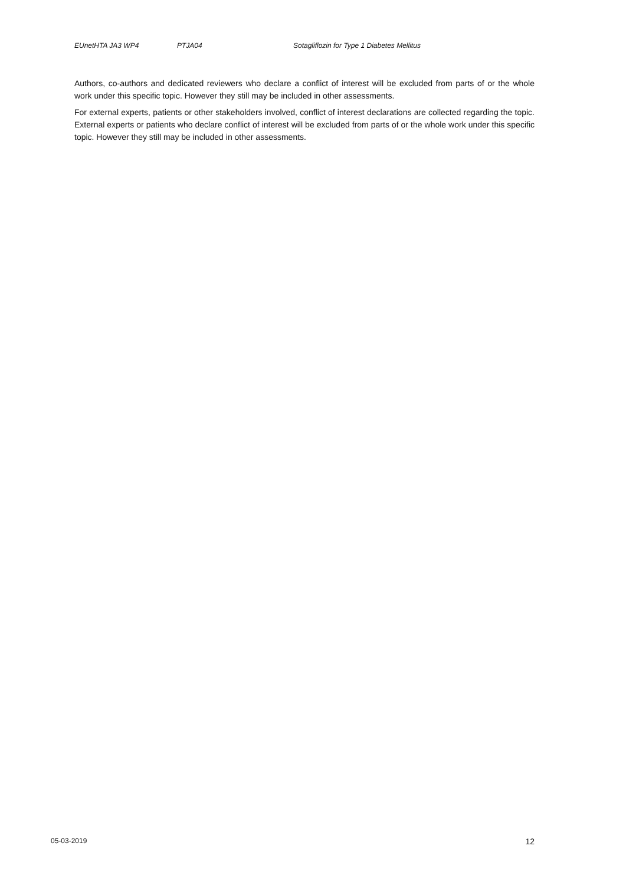EUnetHTA JA3 WP4 PTJA04 Sotagliflozin for Type 1 Diabetes Mellitus
Authors, co-authors and dedicated reviewers who declare a conflict of interest will be excluded from parts of or the whole work under this specific topic. However they still may be included in other assessments.
For external experts, patients or other stakeholders involved, conflict of interest declarations are collected regarding the topic. External experts or patients who declare conflict of interest will be excluded from parts of or the whole work under this specific topic. However they still may be included in other assessments.
05-03-2019 12